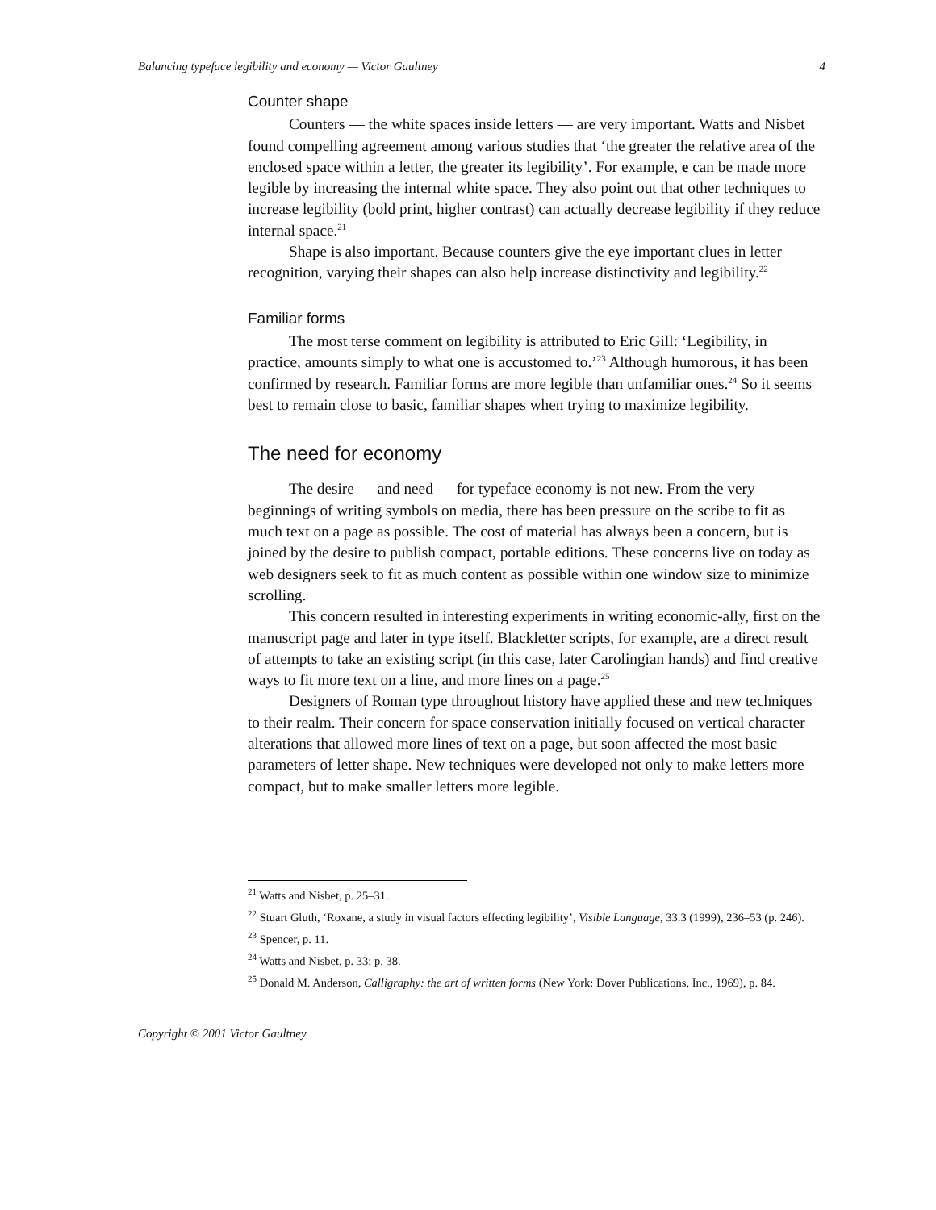Balancing typeface legibility and economy — Victor Gaultney 4
Counter shape
Counters — the white spaces inside letters — are very important. Watts and Nisbet found compelling agreement among various studies that ‘the greater the relative area of the enclosed space within a letter, the greater its legibility’. For example, e can be made more legible by increasing the internal white space. They also point out that other techniques to increase legibility (bold print, higher contrast) can actually decrease legibility if they reduce internal space.<sup>21</sup>
Shape is also important. Because counters give the eye important clues in letter recognition, varying their shapes can also help increase distinctivity and legibility.<sup>22</sup>
Familiar forms
The most terse comment on legibility is attributed to Eric Gill: ‘Legibility, in practice, amounts simply to what one is accustomed to.’<sup>23</sup> Although humorous, it has been confirmed by research. Familiar forms are more legible than unfamiliar ones.<sup>24</sup> So it seems best to remain close to basic, familiar shapes when trying to maximize legibility.
The need for economy
The desire — and need — for typeface economy is not new. From the very beginnings of writing symbols on media, there has been pressure on the scribe to fit as much text on a page as possible. The cost of material has always been a concern, but is joined by the desire to publish compact, portable editions. These concerns live on today as web designers seek to fit as much content as possible within one window size to minimize scrolling.
This concern resulted in interesting experiments in writing economic-ally, first on the manuscript page and later in type itself. Blackletter scripts, for example, are a direct result of attempts to take an existing script (in this case, later Carolingian hands) and find creative ways to fit more text on a line, and more lines on a page.<sup>25</sup>
Designers of Roman type throughout history have applied these and new techniques to their realm. Their concern for space conservation initially focused on vertical character alterations that allowed more lines of text on a page, but soon affected the most basic parameters of letter shape. New techniques were developed not only to make letters more compact, but to make smaller letters more legible.
<sup>21</sup> Watts and Nisbet, p. 25–31.
<sup>22</sup> Stuart Gluth, ‘Roxane, a study in visual factors effecting legibility’, Visible Language, 33.3 (1999), 236–53 (p. 246).
<sup>23</sup> Spencer, p. 11.
<sup>24</sup> Watts and Nisbet, p. 33; p. 38.
<sup>25</sup> Donald M. Anderson, Calligraphy: the art of written forms (New York: Dover Publications, Inc., 1969), p. 84.
Copyright © 2001 Victor Gaultney